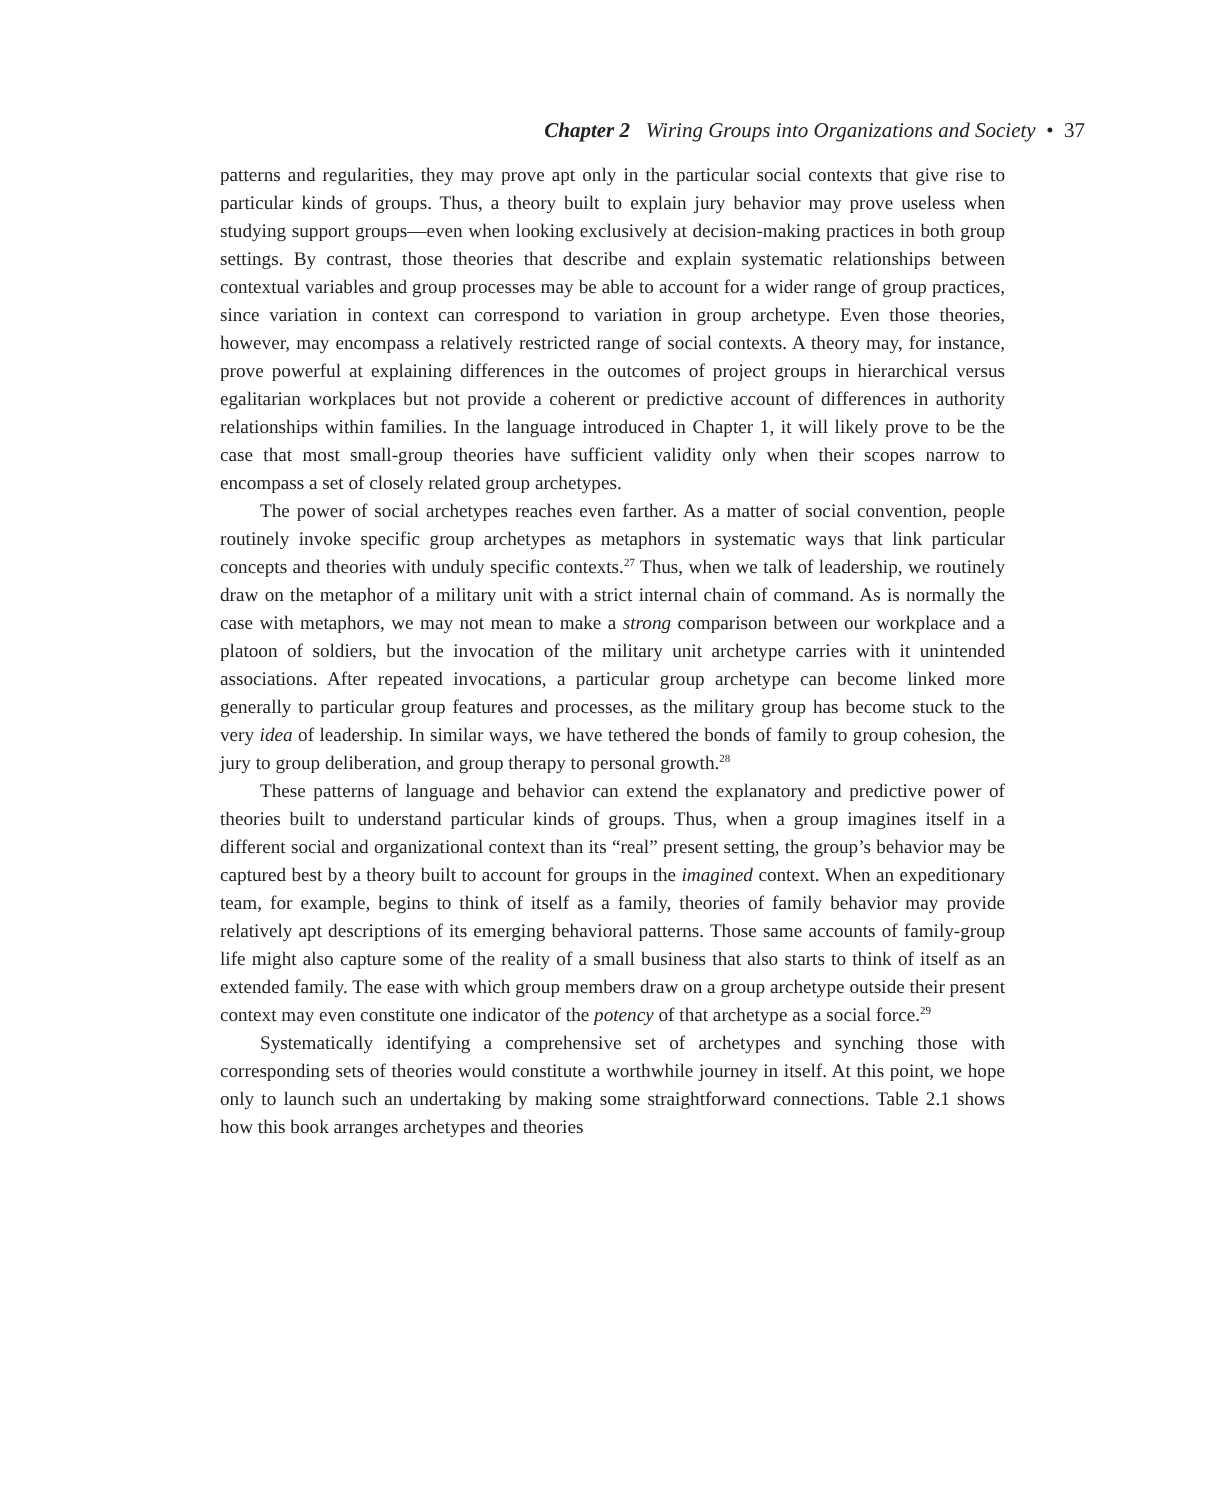Chapter 2 Wiring Groups into Organizations and Society • 37
patterns and regularities, they may prove apt only in the particular social contexts that give rise to particular kinds of groups. Thus, a theory built to explain jury behavior may prove useless when studying support groups—even when looking exclusively at decision-making practices in both group settings. By contrast, those theories that describe and explain systematic relationships between contextual variables and group processes may be able to account for a wider range of group practices, since variation in context can correspond to variation in group archetype. Even those theories, however, may encompass a relatively restricted range of social contexts. A theory may, for instance, prove powerful at explaining differences in the outcomes of project groups in hierarchical versus egalitarian workplaces but not provide a coherent or predictive account of differences in authority relationships within families. In the language introduced in Chapter 1, it will likely prove to be the case that most small-group theories have sufficient validity only when their scopes narrow to encompass a set of closely related group archetypes.
The power of social archetypes reaches even farther. As a matter of social convention, people routinely invoke specific group archetypes as metaphors in systematic ways that link particular concepts and theories with unduly specific contexts.<sup>27</sup> Thus, when we talk of leadership, we routinely draw on the metaphor of a military unit with a strict internal chain of command. As is normally the case with metaphors, we may not mean to make a strong comparison between our workplace and a platoon of soldiers, but the invocation of the military unit archetype carries with it unintended associations. After repeated invocations, a particular group archetype can become linked more generally to particular group features and processes, as the military group has become stuck to the very idea of leadership. In similar ways, we have tethered the bonds of family to group cohesion, the jury to group deliberation, and group therapy to personal growth.<sup>28</sup>
These patterns of language and behavior can extend the explanatory and predictive power of theories built to understand particular kinds of groups. Thus, when a group imagines itself in a different social and organizational context than its “real” present setting, the group’s behavior may be captured best by a theory built to account for groups in the imagined context. When an expeditionary team, for example, begins to think of itself as a family, theories of family behavior may provide relatively apt descriptions of its emerging behavioral patterns. Those same accounts of family-group life might also capture some of the reality of a small business that also starts to think of itself as an extended family. The ease with which group members draw on a group archetype outside their present context may even constitute one indicator of the potency of that archetype as a social force.<sup>29</sup>
Systematically identifying a comprehensive set of archetypes and synching those with corresponding sets of theories would constitute a worthwhile journey in itself. At this point, we hope only to launch such an undertaking by making some straightforward connections. Table 2.1 shows how this book arranges archetypes and theories